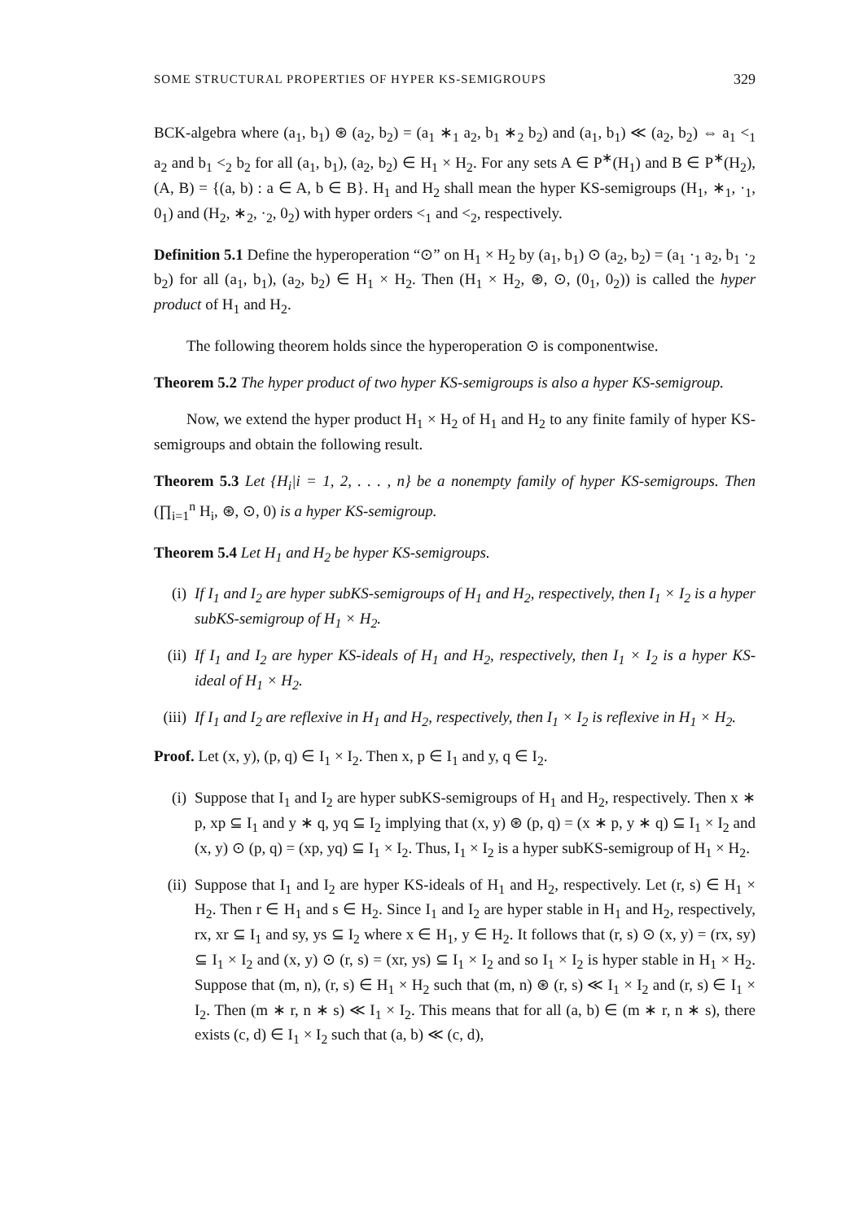SOME STRUCTURAL PROPERTIES OF HYPER KS-SEMIGROUPS 329
BCK-algebra where (a<sub>1</sub>, b<sub>1</sub>) ⊛ (a<sub>2</sub>, b<sub>2</sub>) = (a<sub>1</sub> ∗<sub>1</sub> a<sub>2</sub>, b<sub>1</sub> ∗<sub>2</sub> b<sub>2</sub>) and (a<sub>1</sub>, b<sub>1</sub>) ≪ (a<sub>2</sub>, b<sub>2</sub>) ⇔ a<sub>1</sub> <<sub>1</sub> a<sub>2</sub> and b<sub>1</sub> <<sub>2</sub> b<sub>2</sub> for all (a<sub>1</sub>, b<sub>1</sub>), (a<sub>2</sub>, b<sub>2</sub>) ∈ H<sub>1</sub> × H<sub>2</sub>. For any sets A ∈ P<sup>∗</sup>(H<sub>1</sub>) and B ∈ P<sup>∗</sup>(H<sub>2</sub>), (A, B) = {(a, b) : a ∈ A, b ∈ B}. H<sub>1</sub> and H<sub>2</sub> shall mean the hyper KS-semigroups (H<sub>1</sub>, ∗<sub>1</sub>, ·<sub>1</sub>, 0<sub>1</sub>) and (H<sub>2</sub>, ∗<sub>2</sub>, ·<sub>2</sub>, 0<sub>2</sub>) with hyper orders <<sub>1</sub> and <<sub>2</sub>, respectively.
Definition 5.1 Define the hyperoperation “⊙” on H<sub>1</sub> × H<sub>2</sub> by (a<sub>1</sub>, b<sub>1</sub>) ⊙ (a<sub>2</sub>, b<sub>2</sub>) = (a<sub>1</sub> ·<sub>1</sub> a<sub>2</sub>, b<sub>1</sub> ·<sub>2</sub> b<sub>2</sub>) for all (a<sub>1</sub>, b<sub>1</sub>), (a<sub>2</sub>, b<sub>2</sub>) ∈ H<sub>1</sub> × H<sub>2</sub>. Then (H<sub>1</sub> × H<sub>2</sub>, ⊛, ⊙, (0<sub>1</sub>, 0<sub>2</sub>)) is called the hyper product of H<sub>1</sub> and H<sub>2</sub>.
The following theorem holds since the hyperoperation ⊙ is componentwise.
Theorem 5.2 The hyper product of two hyper KS-semigroups is also a hyper KS-semigroup.
Now, we extend the hyper product H<sub>1</sub> × H<sub>2</sub> of H<sub>1</sub> and H<sub>2</sub> to any finite family of hyper KS-semigroups and obtain the following result.
Theorem 5.3 Let {H<sub>i</sub>|i = 1, 2, . . . , n} be a nonempty family of hyper KS-semigroups. Then (∏<sub>i=1</sub><sup>n</sup> H<sub>i</sub>, ⊛, ⊙, 0) is a hyper KS-semigroup.
Theorem 5.4 Let H<sub>1</sub> and H<sub>2</sub> be hyper KS-semigroups.
(i) If I<sub>1</sub> and I<sub>2</sub> are hyper subKS-semigroups of H<sub>1</sub> and H<sub>2</sub>, respectively, then I<sub>1</sub> × I<sub>2</sub> is a hyper subKS-semigroup of H<sub>1</sub> × H<sub>2</sub>.
(ii) If I<sub>1</sub> and I<sub>2</sub> are hyper KS-ideals of H<sub>1</sub> and H<sub>2</sub>, respectively, then I<sub>1</sub> × I<sub>2</sub> is a hyper KS-ideal of H<sub>1</sub> × H<sub>2</sub>.
(iii) If I<sub>1</sub> and I<sub>2</sub> are reflexive in H<sub>1</sub> and H<sub>2</sub>, respectively, then I<sub>1</sub> × I<sub>2</sub> is reflexive in H<sub>1</sub> × H<sub>2</sub>.
Proof. Let (x, y), (p, q) ∈ I<sub>1</sub> × I<sub>2</sub>. Then x, p ∈ I<sub>1</sub> and y, q ∈ I<sub>2</sub>.
(i) Suppose that I<sub>1</sub> and I<sub>2</sub> are hyper subKS-semigroups of H<sub>1</sub> and H<sub>2</sub>, respectively. Then x ∗ p, xp ⊆ I<sub>1</sub> and y ∗ q, yq ⊆ I<sub>2</sub> implying that (x, y) ⊛ (p, q) = (x ∗ p, y ∗ q) ⊆ I<sub>1</sub> × I<sub>2</sub> and (x, y) ⊙ (p, q) = (xp, yq) ⊆ I<sub>1</sub> × I<sub>2</sub>. Thus, I<sub>1</sub> × I<sub>2</sub> is a hyper subKS-semigroup of H<sub>1</sub> × H<sub>2</sub>.
(ii) Suppose that I<sub>1</sub> and I<sub>2</sub> are hyper KS-ideals of H<sub>1</sub> and H<sub>2</sub>, respectively. Let (r, s) ∈ H<sub>1</sub> × H<sub>2</sub>. Then r ∈ H<sub>1</sub> and s ∈ H<sub>2</sub>. Since I<sub>1</sub> and I<sub>2</sub> are hyper stable in H<sub>1</sub> and H<sub>2</sub>, respectively, rx, xr ⊆ I<sub>1</sub> and sy, ys ⊆ I<sub>2</sub> where x ∈ H<sub>1</sub>, y ∈ H<sub>2</sub>. It follows that (r, s) ⊙ (x, y) = (rx, sy) ⊆ I<sub>1</sub> × I<sub>2</sub> and (x, y) ⊙ (r, s) = (xr, ys) ⊆ I<sub>1</sub> × I<sub>2</sub> and so I<sub>1</sub> × I<sub>2</sub> is hyper stable in H<sub>1</sub> × H<sub>2</sub>. Suppose that (m, n), (r, s) ∈ H<sub>1</sub> × H<sub>2</sub> such that (m, n) ⊛ (r, s) ≪ I<sub>1</sub> × I<sub>2</sub> and (r, s) ∈ I<sub>1</sub> × I<sub>2</sub>. Then (m ∗ r, n ∗ s) ≪ I<sub>1</sub> × I<sub>2</sub>. This means that for all (a, b) ∈ (m ∗ r, n ∗ s), there exists (c, d) ∈ I<sub>1</sub> × I<sub>2</sub> such that (a, b) ≪ (c, d),